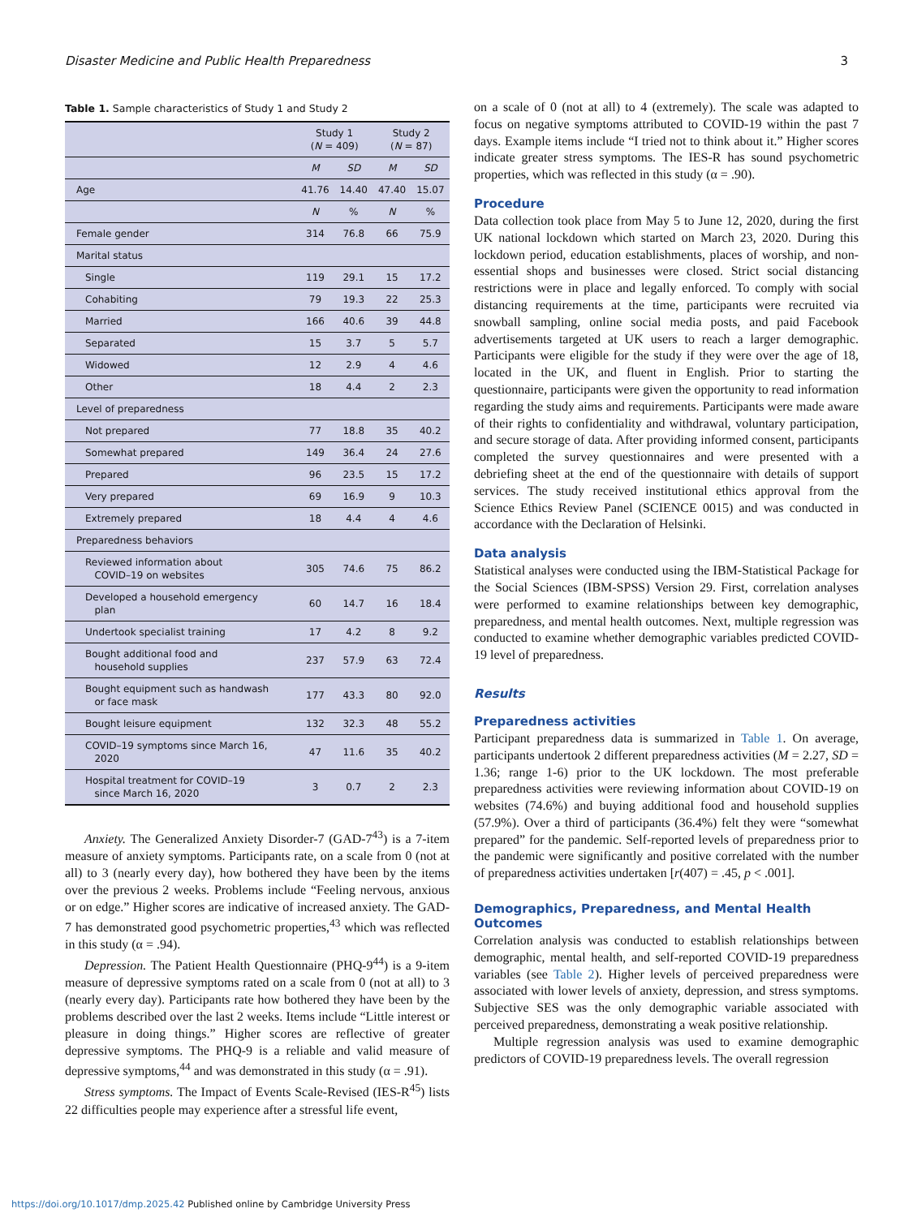Disaster Medicine and Public Health Preparedness 3
Table 1. Sample characteristics of Study 1 and Study 2
| | Study 1 ( N = 409) | | Study 2 ( N = 87) | |
| --- | --- | --- | --- | --- |
| | M | SD | M | SD |
| Age | 41.76 | 14.40 | 47.40 | 15.07 |
| | N | % | N | % |
| Female gender | 314 | 76.8 | 66 | 75.9 |
| Marital status | | | | |
| Single | 119 | 29.1 | 15 | 17.2 |
| Cohabiting | 79 | 19.3 | 22 | 25.3 |
| Married | 166 | 40.6 | 39 | 44.8 |
| Separated | 15 | 3.7 | 5 | 5.7 |
| Widowed | 12 | 2.9 | 4 | 4.6 |
| Other | 18 | 4.4 | 2 | 2.3 |
| Level of preparedness | | | | |
| Not prepared | 77 | 18.8 | 35 | 40.2 |
| Somewhat prepared | 149 | 36.4 | 24 | 27.6 |
| Prepared | 96 | 23.5 | 15 | 17.2 |
| Very prepared | 69 | 16.9 | 9 | 10.3 |
| Extremely prepared | 18 | 4.4 | 4 | 4.6 |
| Preparedness behaviors | | | | |
| Reviewed information about COVID–19 on websites | 305 | 74.6 | 75 | 86.2 |
| Developed a household emergency plan | 60 | 14.7 | 16 | 18.4 |
| Undertook specialist training | 17 | 4.2 | 8 | 9.2 |
| Bought additional food and household supplies | 237 | 57.9 | 63 | 72.4 |
| Bought equipment such as handwash or face mask | 177 | 43.3 | 80 | 92.0 |
| Bought leisure equipment | 132 | 32.3 | 48 | 55.2 |
| COVID–19 symptoms since March 16, 2020 | 47 | 11.6 | 35 | 40.2 |
| Hospital treatment for COVID–19 since March 16, 2020 | 3 | 0.7 | 2 | 2.3 |
Anxiety. The Generalized Anxiety Disorder-7 (GAD-7<sup>43</sup>) is a 7-item measure of anxiety symptoms. Participants rate, on a scale from 0 (not at all) to 3 (nearly every day), how bothered they have been by the items over the previous 2 weeks. Problems include “Feeling nervous, anxious or on edge.” Higher scores are indicative of increased anxiety. The GAD-7 has demonstrated good psychometric properties,<sup>43</sup> which was reflected in this study (α = .94).
Depression. The Patient Health Questionnaire (PHQ-9<sup>44</sup>) is a 9-item measure of depressive symptoms rated on a scale from 0 (not at all) to 3 (nearly every day). Participants rate how bothered they have been by the problems described over the last 2 weeks. Items include “Little interest or pleasure in doing things.” Higher scores are reflective of greater depressive symptoms. The PHQ-9 is a reliable and valid measure of depressive symptoms,<sup>44</sup> and was demonstrated in this study (α = .91).
Stress symptoms. The Impact of Events Scale-Revised (IES-R<sup>45</sup>) lists 22 difficulties people may experience after a stressful life event,
on a scale of 0 (not at all) to 4 (extremely). The scale was adapted to focus on negative symptoms attributed to COVID-19 within the past 7 days. Example items include “I tried not to think about it.” Higher scores indicate greater stress symptoms. The IES-R has sound psychometric properties, which was reflected in this study (α = .90).
Procedure
Data collection took place from May 5 to June 12, 2020, during the first UK national lockdown which started on March 23, 2020. During this lockdown period, education establishments, places of worship, and non-essential shops and businesses were closed. Strict social distancing restrictions were in place and legally enforced. To comply with social distancing requirements at the time, participants were recruited via snowball sampling, online social media posts, and paid Facebook advertisements targeted at UK users to reach a larger demographic. Participants were eligible for the study if they were over the age of 18, located in the UK, and fluent in English. Prior to starting the questionnaire, participants were given the opportunity to read information regarding the study aims and requirements. Participants were made aware of their rights to confidentiality and withdrawal, voluntary participation, and secure storage of data. After providing informed consent, participants completed the survey questionnaires and were presented with a debriefing sheet at the end of the questionnaire with details of support services. The study received institutional ethics approval from the Science Ethics Review Panel (SCIENCE 0015) and was conducted in accordance with the Declaration of Helsinki.
Data analysis
Statistical analyses were conducted using the IBM-Statistical Package for the Social Sciences (IBM-SPSS) Version 29. First, correlation analyses were performed to examine relationships between key demographic, preparedness, and mental health outcomes. Next, multiple regression was conducted to examine whether demographic variables predicted COVID-19 level of preparedness.
Results
Preparedness activities
Participant preparedness data is summarized in Table 1. On average, participants undertook 2 different preparedness activities (M = 2.27, SD = 1.36; range 1-6) prior to the UK lockdown. The most preferable preparedness activities were reviewing information about COVID-19 on websites (74.6%) and buying additional food and household supplies (57.9%). Over a third of participants (36.4%) felt they were “somewhat prepared” for the pandemic. Self-reported levels of preparedness prior to the pandemic were significantly and positive correlated with the number of preparedness activities undertaken [r(407) = .45, p < .001].
Demographics, Preparedness, and Mental Health Outcomes
Correlation analysis was conducted to establish relationships between demographic, mental health, and self-reported COVID-19 preparedness variables (see Table 2). Higher levels of perceived preparedness were associated with lower levels of anxiety, depression, and stress symptoms. Subjective SES was the only demographic variable associated with perceived preparedness, demonstrating a weak positive relationship.
Multiple regression analysis was used to examine demographic predictors of COVID-19 preparedness levels. The overall regression
https://doi.org/10.1017/dmp.2025.42 Published online by Cambridge University Press